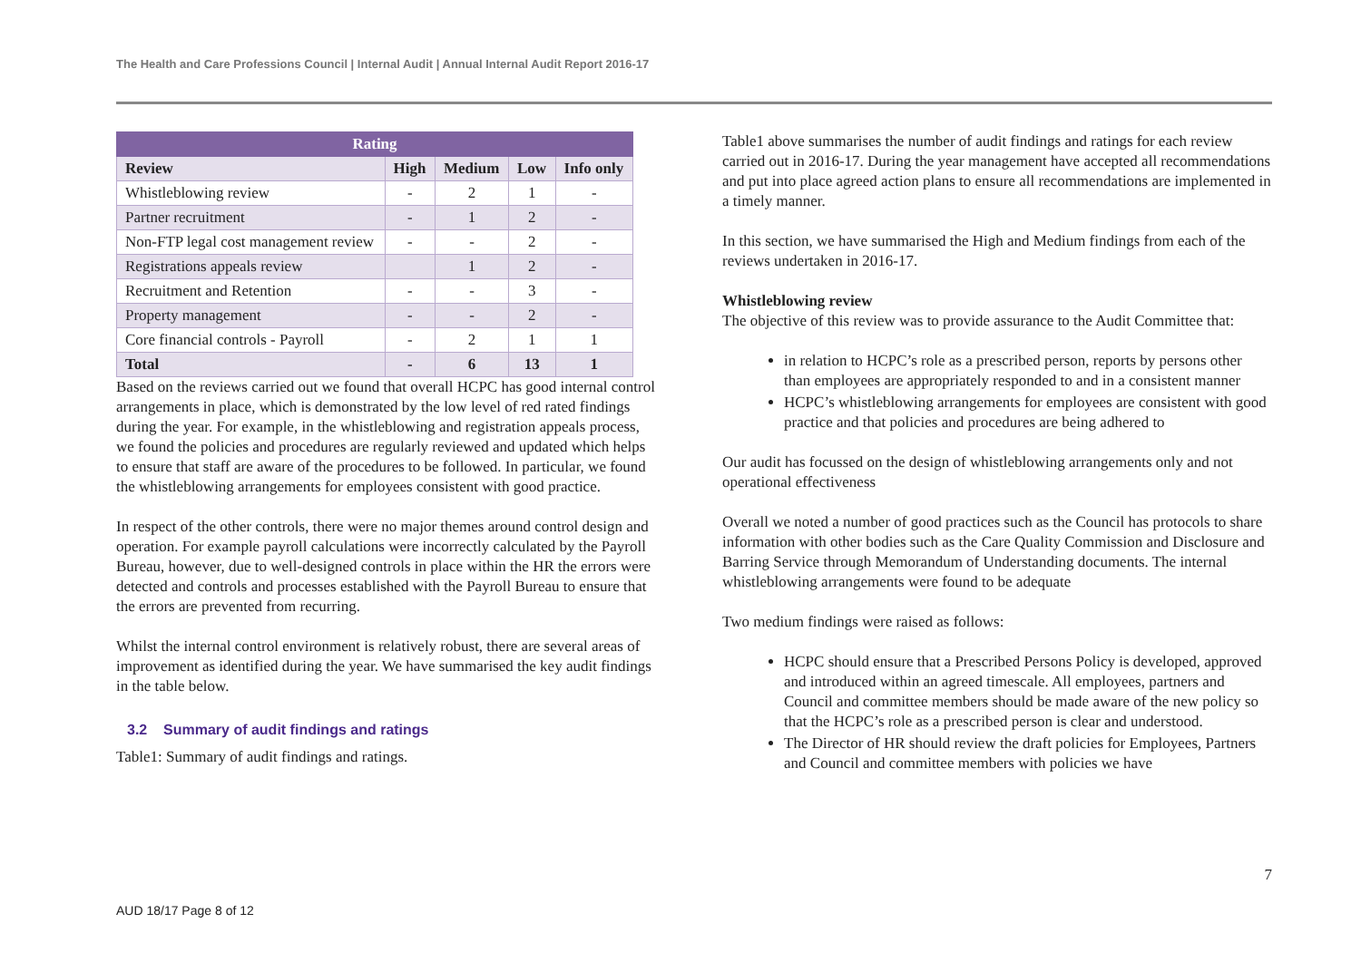The Health and Care Professions Council | Internal Audit | Annual Internal Audit Report 2016-17
| Rating | | | | |
| --- | --- | --- | --- | --- |
| Review | High | Medium | Low | Info only |
| Whistleblowing review | - | 2 | 1 | - |
| Partner recruitment | - | 1 | 2 | - |
| Non-FTP legal cost management review | - | - | 2 | - |
| Registrations appeals review | | 1 | 2 | - |
| Recruitment and Retention | - | - | 3 | - |
| Property management | - | - | 2 | - |
| Core financial controls - Payroll | - | 2 | 1 | 1 |
| Total | - | 6 | 13 | 1 |
Based on the reviews carried out we found that overall HCPC has good internal control arrangements in place, which is demonstrated by the low level of red rated findings during the year. For example, in the whistleblowing and registration appeals process, we found the policies and procedures are regularly reviewed and updated which helps to ensure that staff are aware of the procedures to be followed. In particular, we found the whistleblowing arrangements for employees consistent with good practice.
In respect of the other controls, there were no major themes around control design and operation. For example payroll calculations were incorrectly calculated by the Payroll Bureau, however, due to well-designed controls in place within the HR the errors were detected and controls and processes established with the Payroll Bureau to ensure that the errors are prevented from recurring.
Whilst the internal control environment is relatively robust, there are several areas of improvement as identified during the year. We have summarised the key audit findings in the table below.
3.2 Summary of audit findings and ratings
Table1: Summary of audit findings and ratings.
Table1 above summarises the number of audit findings and ratings for each review carried out in 2016-17. During the year management have accepted all recommendations and put into place agreed action plans to ensure all recommendations are implemented in a timely manner.
In this section, we have summarised the High and Medium findings from each of the reviews undertaken in 2016-17.
Whistleblowing review
The objective of this review was to provide assurance to the Audit Committee that:
in relation to HCPC’s role as a prescribed person, reports by persons other than employees are appropriately responded to and in a consistent manner
HCPC’s whistleblowing arrangements for employees are consistent with good practice and that policies and procedures are being adhered to
Our audit has focussed on the design of whistleblowing arrangements only and not operational effectiveness
Overall we noted a number of good practices such as the Council has protocols to share information with other bodies such as the Care Quality Commission and Disclosure and Barring Service through Memorandum of Understanding documents. The internal whistleblowing arrangements were found to be adequate
Two medium findings were raised as follows:
HCPC should ensure that a Prescribed Persons Policy is developed, approved and introduced within an agreed timescale. All employees, partners and Council and committee members should be made aware of the new policy so that the HCPC’s role as a prescribed person is clear and understood.
The Director of HR should review the draft policies for Employees, Partners and Council and committee members with policies we have
7
AUD 18/17 Page 8 of 12